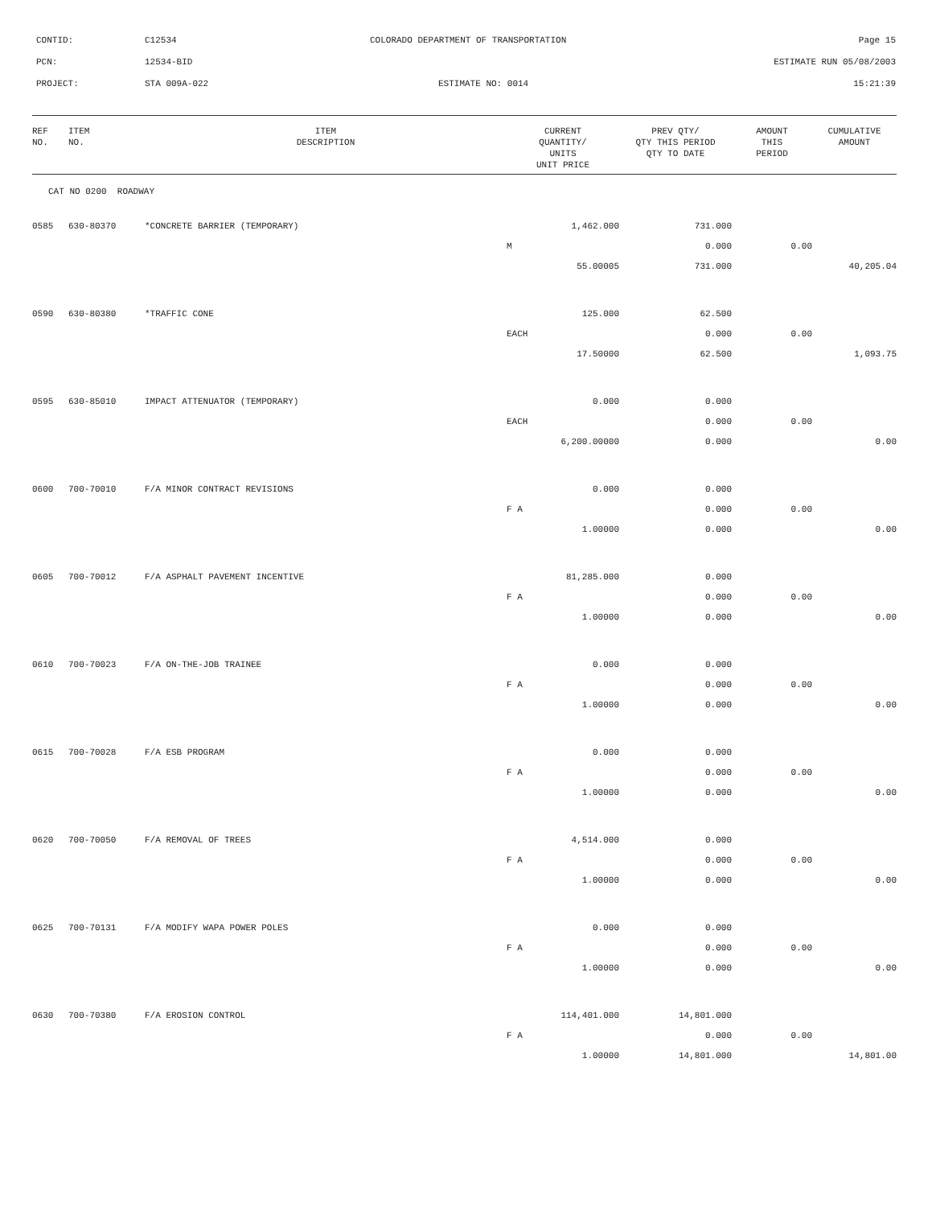CONTID: C12534 COLORADO DEPARTMENT OF TRANSPORTATION Page 15
PCN: 12534-BID ESTIMATE RUN 05/08/2003
PROJECT: STA 009A-022 ESTIMATE NO: 0014 15:21:39
| REF NO. | ITEM NO. | ITEM DESCRIPTION | CURRENT QUANTITY/ UNITS UNIT PRICE | PREV QTY/ QTY THIS PERIOD QTY TO DATE | AMOUNT THIS PERIOD | CUMULATIVE AMOUNT |
| --- | --- | --- | --- | --- | --- | --- |
| CAT NO 0200 ROADWAY | | | | | | |
| 0585 | 630-80370 | *CONCRETE BARRIER (TEMPORARY) | 1,462.000 | 731.000 | | |
| | | | M | 0.000 | 0.00 | |
| | | | 55.00005 | 731.000 | | 40,205.04 |
| 0590 | 630-80380 | *TRAFFIC CONE | 125.000 | 62.500 | | |
| | | | EACH | 0.000 | 0.00 | |
| | | | 17.50000 | 62.500 | | 1,093.75 |
| 0595 | 630-85010 | IMPACT ATTENUATOR (TEMPORARY) | 0.000 | 0.000 | | |
| | | | EACH | 0.000 | 0.00 | |
| | | | 6,200.00000 | 0.000 | | 0.00 |
| 0600 | 700-70010 | F/A MINOR CONTRACT REVISIONS | 0.000 | 0.000 | | |
| | | | F A | 0.000 | 0.00 | |
| | | | 1.00000 | 0.000 | | 0.00 |
| 0605 | 700-70012 | F/A ASPHALT PAVEMENT INCENTIVE | 81,285.000 | 0.000 | | |
| | | | F A | 0.000 | 0.00 | |
| | | | 1.00000 | 0.000 | | 0.00 |
| 0610 | 700-70023 | F/A ON-THE-JOB TRAINEE | 0.000 | 0.000 | | |
| | | | F A | 0.000 | 0.00 | |
| | | | 1.00000 | 0.000 | | 0.00 |
| 0615 | 700-70028 | F/A ESB PROGRAM | 0.000 | 0.000 | | |
| | | | F A | 0.000 | 0.00 | |
| | | | 1.00000 | 0.000 | | 0.00 |
| 0620 | 700-70050 | F/A REMOVAL OF TREES | 4,514.000 | 0.000 | | |
| | | | F A | 0.000 | 0.00 | |
| | | | 1.00000 | 0.000 | | 0.00 |
| 0625 | 700-70131 | F/A MODIFY WAPA POWER POLES | 0.000 | 0.000 | | |
| | | | F A | 0.000 | 0.00 | |
| | | | 1.00000 | 0.000 | | 0.00 |
| 0630 | 700-70380 | F/A EROSION CONTROL | 114,401.000 | 14,801.000 | | |
| | | | F A | 0.000 | 0.00 | |
| | | | 1.00000 | 14,801.000 | | 14,801.00 |